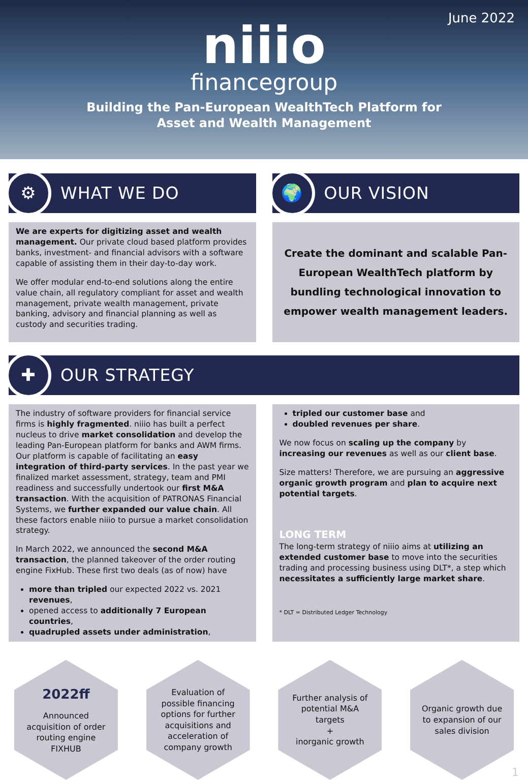June 2022
niiio
financegroup
Building the Pan-European WealthTech Platform for
Asset and Wealth Management
⚙
WHAT WE DO
🌍
OUR VISION
We are experts for digitizing asset and wealth management. Our private cloud based platform provides banks, investment- and financial advisors with a software capable of assisting them in their day-to-day work.
We offer modular end-to-end solutions along the entire value chain, all regulatory compliant for asset and wealth management, private wealth management, private banking, advisory and financial planning as well as custody and securities trading.
Create the dominant and scalable Pan-European WealthTech platform by bundling technological innovation to empower wealth management leaders.
✚
OUR STRATEGY
The industry of software providers for financial service firms is highly fragmented. niiio has built a perfect nucleus to drive market consolidation and develop the leading Pan-European platform for banks and AWM firms. Our platform is capable of facilitating an easy integration of third-party services. In the past year we finalized market assessment, strategy, team and PMI readiness and successfully undertook our first M&A transaction. With the acquisition of PATRONAS Financial Systems, we further expanded our value chain. All these factors enable niiio to pursue a market consolidation strategy.
In March 2022, we announced the second M&A transaction, the planned takeover of the order routing engine FixHub. These first two deals (as of now) have
more than tripled our expected 2022 vs. 2021 revenues,
opened access to additionally 7 European countries,
quadrupled assets under administration,
tripled our customer base and
doubled revenues per share.
We now focus on scaling up the company by increasing our revenues as well as our client base.
Size matters! Therefore, we are pursuing an aggressive organic growth program and plan to acquire next potential targets.
LONG TERM
The long-term strategy of niiio aims at utilizing an extended customer base to move into the securities trading and processing business using DLT*, a step which necessitates a sufficiently large market share.
* DLT = Distributed Ledger Technology
2022ff
Announced acquisition of order routing engine FIXHUB
Evaluation of possible financing options for further acquisitions and acceleration of company growth
Further analysis of potential M&A targets
+
inorganic growth
Organic growth due to expansion of our sales division
1